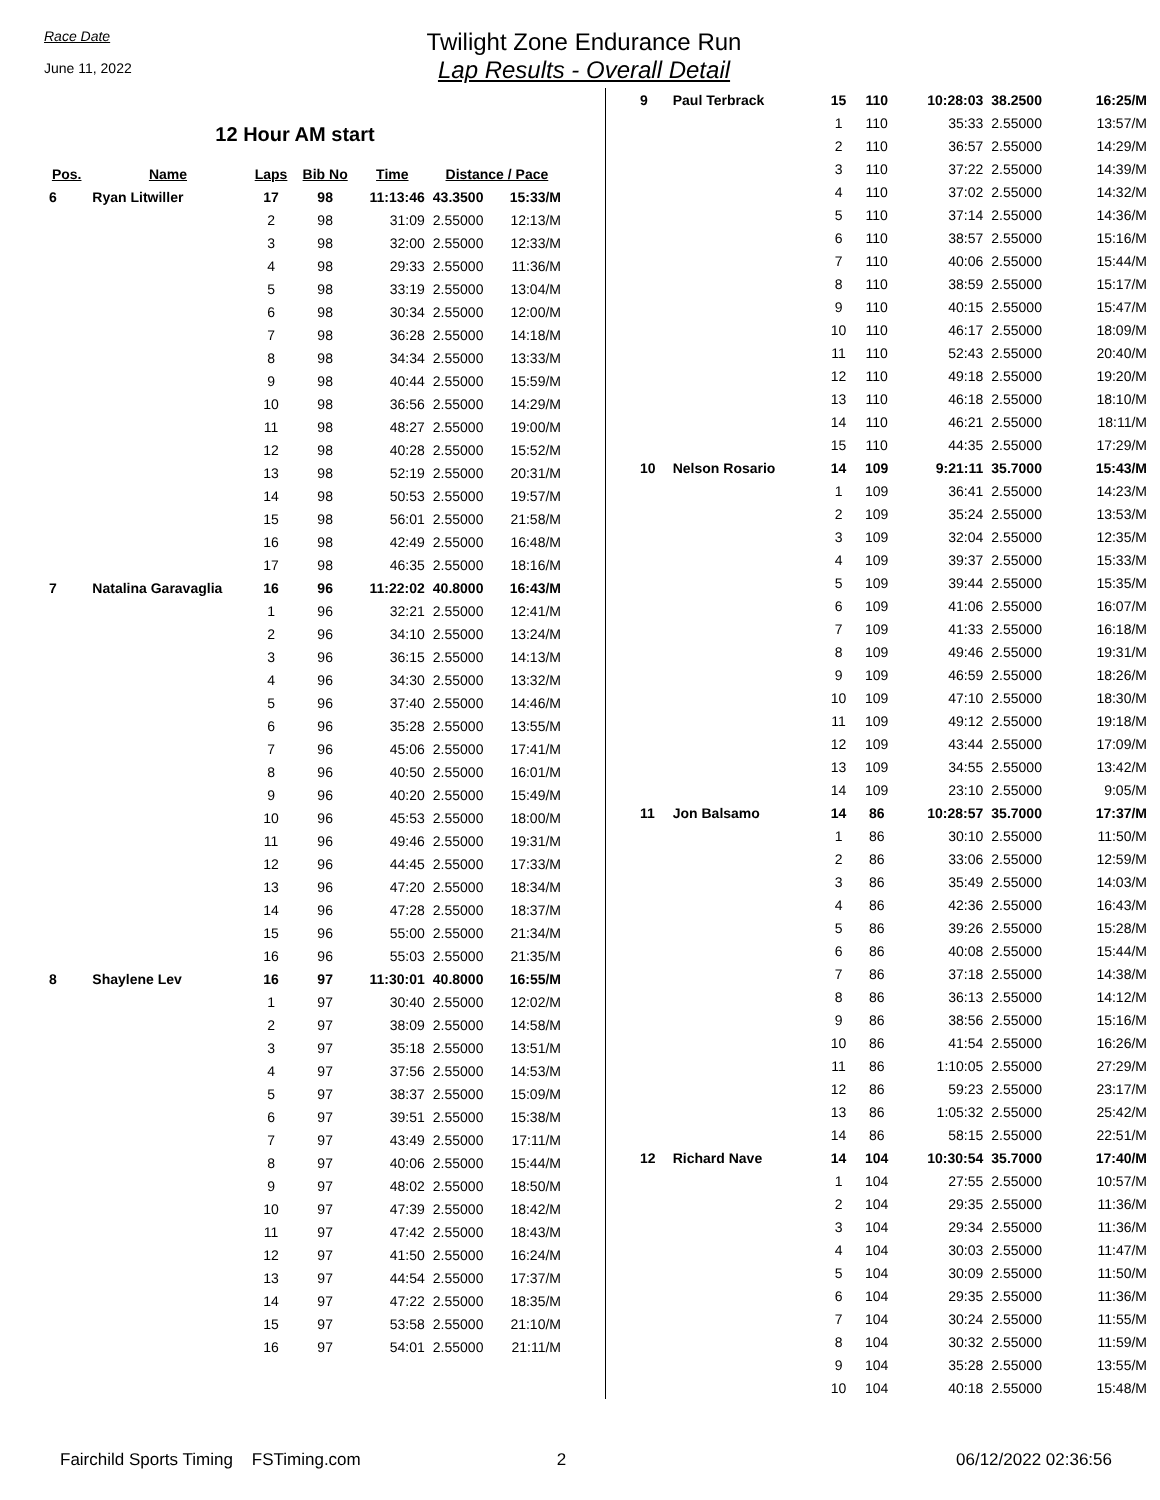Race Date
June 11, 2022
Twilight Zone Endurance Run
Lap Results - Overall Detail
12 Hour AM start
| Pos. | Name | Laps | Bib No | Time | Distance / Pace | |
| --- | --- | --- | --- | --- | --- | --- |
| 6 | Ryan Litwiller | 17 | 98 | 11:13:46 | 43.3500 | 15:33/M |
| | | 2 | 98 | 31:09 | 2.55000 | 12:13/M |
| | | 3 | 98 | 32:00 | 2.55000 | 12:33/M |
| | | 4 | 98 | 29:33 | 2.55000 | 11:36/M |
| | | 5 | 98 | 33:19 | 2.55000 | 13:04/M |
| | | 6 | 98 | 30:34 | 2.55000 | 12:00/M |
| | | 7 | 98 | 36:28 | 2.55000 | 14:18/M |
| | | 8 | 98 | 34:34 | 2.55000 | 13:33/M |
| | | 9 | 98 | 40:44 | 2.55000 | 15:59/M |
| | | 10 | 98 | 36:56 | 2.55000 | 14:29/M |
| | | 11 | 98 | 48:27 | 2.55000 | 19:00/M |
| | | 12 | 98 | 40:28 | 2.55000 | 15:52/M |
| | | 13 | 98 | 52:19 | 2.55000 | 20:31/M |
| | | 14 | 98 | 50:53 | 2.55000 | 19:57/M |
| | | 15 | 98 | 56:01 | 2.55000 | 21:58/M |
| | | 16 | 98 | 42:49 | 2.55000 | 16:48/M |
| | | 17 | 98 | 46:35 | 2.55000 | 18:16/M |
| 7 | Natalina Garavaglia | 16 | 96 | 11:22:02 | 40.8000 | 16:43/M |
| | | 1 | 96 | 32:21 | 2.55000 | 12:41/M |
| | | 2 | 96 | 34:10 | 2.55000 | 13:24/M |
| | | 3 | 96 | 36:15 | 2.55000 | 14:13/M |
| | | 4 | 96 | 34:30 | 2.55000 | 13:32/M |
| | | 5 | 96 | 37:40 | 2.55000 | 14:46/M |
| | | 6 | 96 | 35:28 | 2.55000 | 13:55/M |
| | | 7 | 96 | 45:06 | 2.55000 | 17:41/M |
| | | 8 | 96 | 40:50 | 2.55000 | 16:01/M |
| | | 9 | 96 | 40:20 | 2.55000 | 15:49/M |
| | | 10 | 96 | 45:53 | 2.55000 | 18:00/M |
| | | 11 | 96 | 49:46 | 2.55000 | 19:31/M |
| | | 12 | 96 | 44:45 | 2.55000 | 17:33/M |
| | | 13 | 96 | 47:20 | 2.55000 | 18:34/M |
| | | 14 | 96 | 47:28 | 2.55000 | 18:37/M |
| | | 15 | 96 | 55:00 | 2.55000 | 21:34/M |
| | | 16 | 96 | 55:03 | 2.55000 | 21:35/M |
| 8 | Shaylene Lev | 16 | 97 | 11:30:01 | 40.8000 | 16:55/M |
| | | 1 | 97 | 30:40 | 2.55000 | 12:02/M |
| | | 2 | 97 | 38:09 | 2.55000 | 14:58/M |
| | | 3 | 97 | 35:18 | 2.55000 | 13:51/M |
| | | 4 | 97 | 37:56 | 2.55000 | 14:53/M |
| | | 5 | 97 | 38:37 | 2.55000 | 15:09/M |
| | | 6 | 97 | 39:51 | 2.55000 | 15:38/M |
| | | 7 | 97 | 43:49 | 2.55000 | 17:11/M |
| | | 8 | 97 | 40:06 | 2.55000 | 15:44/M |
| | | 9 | 97 | 48:02 | 2.55000 | 18:50/M |
| | | 10 | 97 | 47:39 | 2.55000 | 18:42/M |
| | | 11 | 97 | 47:42 | 2.55000 | 18:43/M |
| | | 12 | 97 | 41:50 | 2.55000 | 16:24/M |
| | | 13 | 97 | 44:54 | 2.55000 | 17:37/M |
| | | 14 | 97 | 47:22 | 2.55000 | 18:35/M |
| | | 15 | 97 | 53:58 | 2.55000 | 21:10/M |
| | | 16 | 97 | 54:01 | 2.55000 | 21:11/M |
| 9 | Paul Terbrack | 15 | 110 | 10:28:03 | 38.2500 | 16:25/M |
| | | 1 | 110 | 35:33 | 2.55000 | 13:57/M |
| | | 2 | 110 | 36:57 | 2.55000 | 14:29/M |
| | | 3 | 110 | 37:22 | 2.55000 | 14:39/M |
| | | 4 | 110 | 37:02 | 2.55000 | 14:32/M |
| | | 5 | 110 | 37:14 | 2.55000 | 14:36/M |
| | | 6 | 110 | 38:57 | 2.55000 | 15:16/M |
| | | 7 | 110 | 40:06 | 2.55000 | 15:44/M |
| | | 8 | 110 | 38:59 | 2.55000 | 15:17/M |
| | | 9 | 110 | 40:15 | 2.55000 | 15:47/M |
| | | 10 | 110 | 46:17 | 2.55000 | 18:09/M |
| | | 11 | 110 | 52:43 | 2.55000 | 20:40/M |
| | | 12 | 110 | 49:18 | 2.55000 | 19:20/M |
| | | 13 | 110 | 46:18 | 2.55000 | 18:10/M |
| | | 14 | 110 | 46:21 | 2.55000 | 18:11/M |
| | | 15 | 110 | 44:35 | 2.55000 | 17:29/M |
| 10 | Nelson Rosario | 14 | 109 | 9:21:11 | 35.7000 | 15:43/M |
| | | 1 | 109 | 36:41 | 2.55000 | 14:23/M |
| | | 2 | 109 | 35:24 | 2.55000 | 13:53/M |
| | | 3 | 109 | 32:04 | 2.55000 | 12:35/M |
| | | 4 | 109 | 39:37 | 2.55000 | 15:33/M |
| | | 5 | 109 | 39:44 | 2.55000 | 15:35/M |
| | | 6 | 109 | 41:06 | 2.55000 | 16:07/M |
| | | 7 | 109 | 41:33 | 2.55000 | 16:18/M |
| | | 8 | 109 | 49:46 | 2.55000 | 19:31/M |
| | | 9 | 109 | 46:59 | 2.55000 | 18:26/M |
| | | 10 | 109 | 47:10 | 2.55000 | 18:30/M |
| | | 11 | 109 | 49:12 | 2.55000 | 19:18/M |
| | | 12 | 109 | 43:44 | 2.55000 | 17:09/M |
| | | 13 | 109 | 34:55 | 2.55000 | 13:42/M |
| | | 14 | 109 | 23:10 | 2.55000 | 9:05/M |
| 11 | Jon Balsamo | 14 | 86 | 10:28:57 | 35.7000 | 17:37/M |
| | | 1 | 86 | 30:10 | 2.55000 | 11:50/M |
| | | 2 | 86 | 33:06 | 2.55000 | 12:59/M |
| | | 3 | 86 | 35:49 | 2.55000 | 14:03/M |
| | | 4 | 86 | 42:36 | 2.55000 | 16:43/M |
| | | 5 | 86 | 39:26 | 2.55000 | 15:28/M |
| | | 6 | 86 | 40:08 | 2.55000 | 15:44/M |
| | | 7 | 86 | 37:18 | 2.55000 | 14:38/M |
| | | 8 | 86 | 36:13 | 2.55000 | 14:12/M |
| | | 9 | 86 | 38:56 | 2.55000 | 15:16/M |
| | | 10 | 86 | 41:54 | 2.55000 | 16:26/M |
| | | 11 | 86 | 1:10:05 | 2.55000 | 27:29/M |
| | | 12 | 86 | 59:23 | 2.55000 | 23:17/M |
| | | 13 | 86 | 1:05:32 | 2.55000 | 25:42/M |
| | | 14 | 86 | 58:15 | 2.55000 | 22:51/M |
| 12 | Richard Nave | 14 | 104 | 10:30:54 | 35.7000 | 17:40/M |
| | | 1 | 104 | 27:55 | 2.55000 | 10:57/M |
| | | 2 | 104 | 29:35 | 2.55000 | 11:36/M |
| | | 3 | 104 | 29:34 | 2.55000 | 11:36/M |
| | | 4 | 104 | 30:03 | 2.55000 | 11:47/M |
| | | 5 | 104 | 30:09 | 2.55000 | 11:50/M |
| | | 6 | 104 | 29:35 | 2.55000 | 11:36/M |
| | | 7 | 104 | 30:24 | 2.55000 | 11:55/M |
| | | 8 | 104 | 30:32 | 2.55000 | 11:59/M |
| | | 9 | 104 | 35:28 | 2.55000 | 13:55/M |
| | | 10 | 104 | 40:18 | 2.55000 | 15:48/M |
Fairchild Sports Timing FSTiming.com 2 06/12/2022 02:36:56